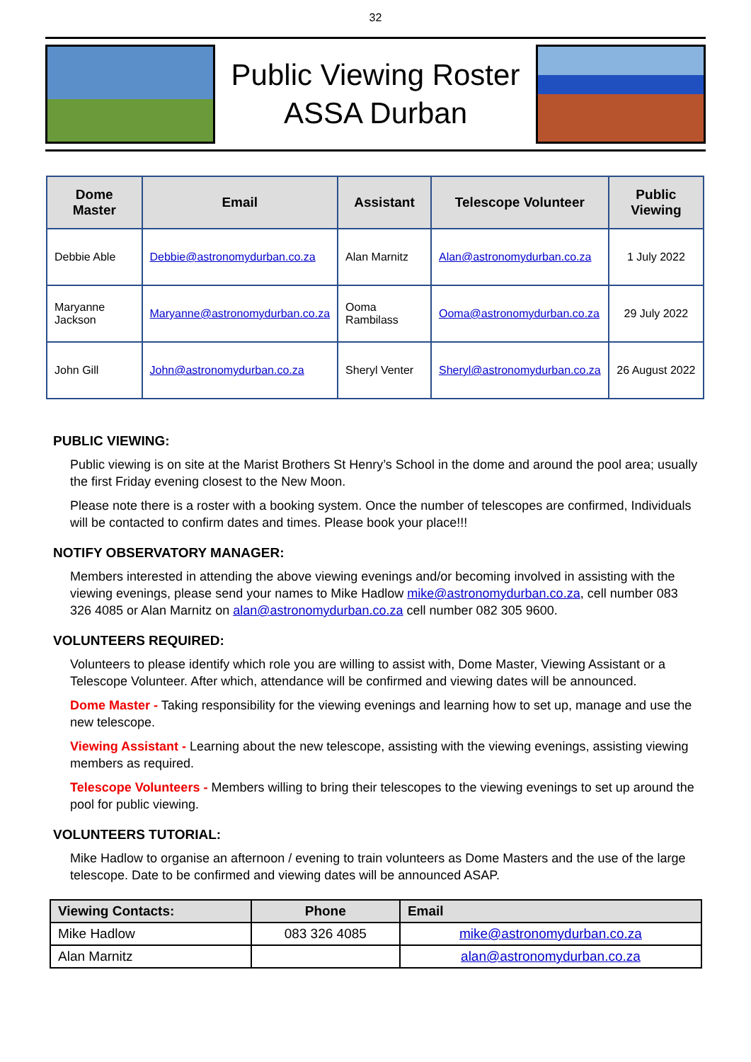32
Public Viewing Roster
ASSA Durban
| Dome Master | Email | Assistant | Telescope Volunteer | Public Viewing |
| --- | --- | --- | --- | --- |
| Debbie Able | Debbie@astronomydurban.co.za | Alan Marnitz | Alan@astronomydurban.co.za | 1 July 2022 |
| Maryanne Jackson | Maryanne@astronomydurban.co.za | Ooma Rambilass | Ooma@astronomydurban.co.za | 29 July 2022 |
| John Gill | John@astronomydurban.co.za | Sheryl Venter | Sheryl@astronomydurban.co.za | 26 August 2022 |
PUBLIC VIEWING:
Public viewing is on site at the Marist Brothers St Henry’s School in the dome and around the pool area; usually the first Friday evening closest to the New Moon.
Please note there is a roster with a booking system. Once the number of telescopes are confirmed, Individuals will be contacted to confirm dates and times. Please book your place!!!
NOTIFY OBSERVATORY MANAGER:
Members interested in attending the above viewing evenings and/or becoming involved in assisting with the viewing evenings, please send your names to Mike Hadlow mike@astronomydurban.co.za, cell number 083 326 4085 or Alan Marnitz on alan@astronomydurban.co.za cell number 082 305 9600.
VOLUNTEERS REQUIRED:
Volunteers to please identify which role you are willing to assist with, Dome Master, Viewing Assistant or a Telescope Volunteer. After which, attendance will be confirmed and viewing dates will be announced.
Dome Master - Taking responsibility for the viewing evenings and learning how to set up, manage and use the new telescope.
Viewing Assistant - Learning about the new telescope, assisting with the viewing evenings, assisting viewing members as required.
Telescope Volunteers - Members willing to bring their telescopes to the viewing evenings to set up around the pool for public viewing.
VOLUNTEERS TUTORIAL:
Mike Hadlow to organise an afternoon / evening to train volunteers as Dome Masters and the use of the large telescope. Date to be confirmed and viewing dates will be announced ASAP.
| Viewing Contacts: | Phone | Email |
| --- | --- | --- |
| Mike Hadlow | 083 326 4085 | mike@astronomydurban.co.za |
| Alan Marnitz | | alan@astronomydurban.co.za |